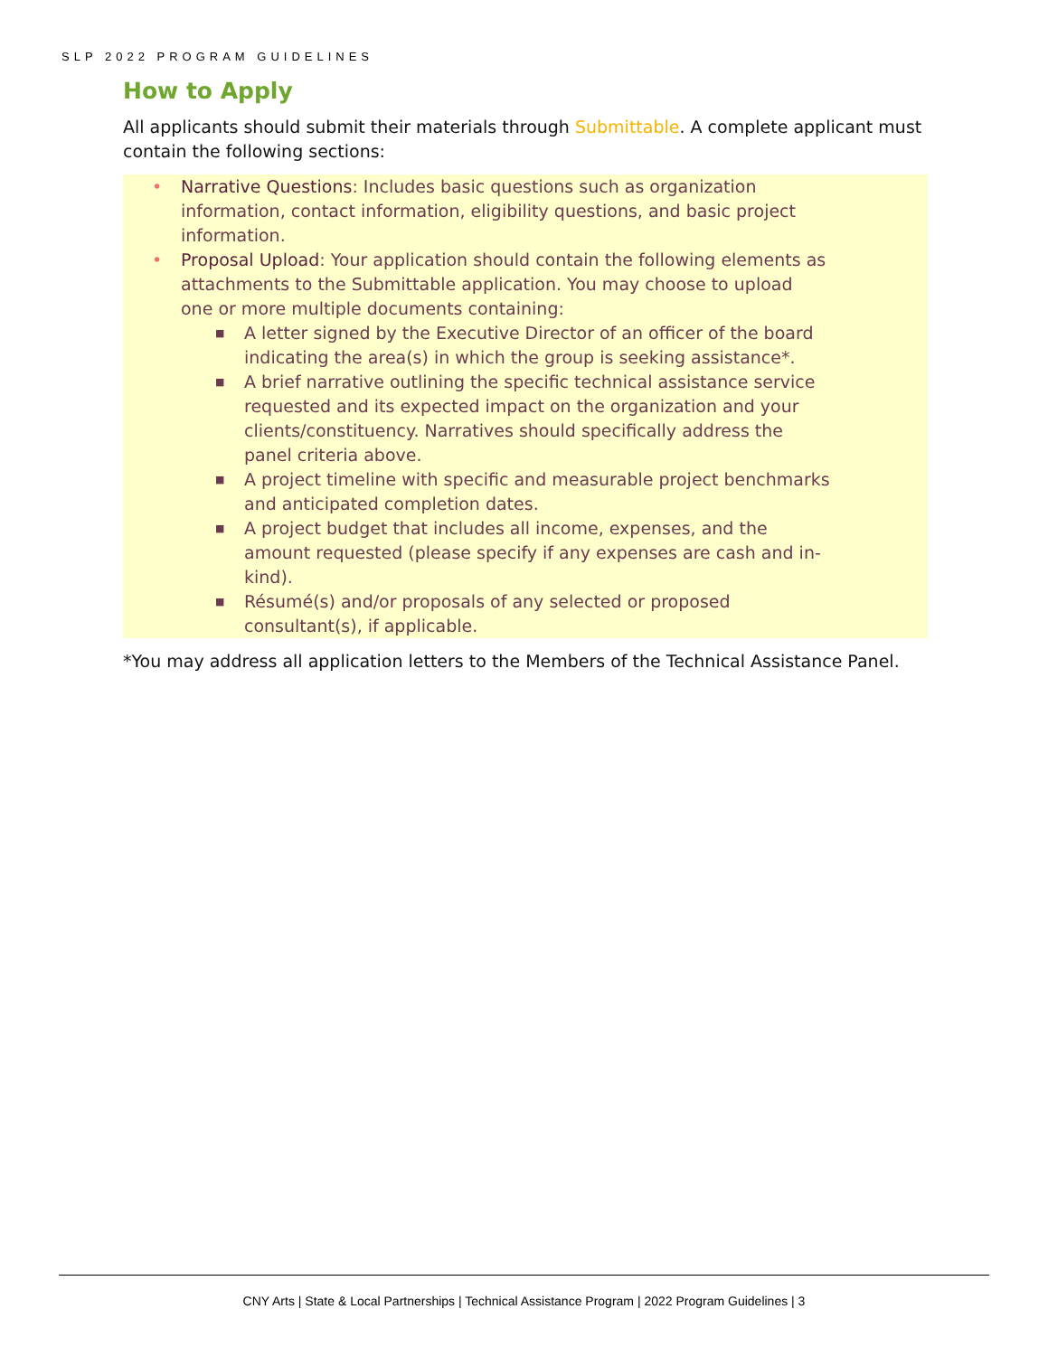SLP 2022 PROGRAM GUIDELINES
How to Apply
All applicants should submit their materials through Submittable. A complete applicant must contain the following sections:
• Narrative Questions: Includes basic questions such as organization information, contact information, eligibility questions, and basic project information.
• Proposal Upload: Your application should contain the following elements as attachments to the Submittable application. You may choose to upload one or more multiple documents containing:
■ A letter signed by the Executive Director of an officer of the board indicating the area(s) in which the group is seeking assistance*.
■ A brief narrative outlining the specific technical assistance service requested and its expected impact on the organization and your clients/constituency. Narratives should specifically address the panel criteria above.
■ A project timeline with specific and measurable project benchmarks and anticipated completion dates.
■ A project budget that includes all income, expenses, and the amount requested (please specify if any expenses are cash and in-kind).
■ Résumé(s) and/or proposals of any selected or proposed consultant(s), if applicable.
*You may address all application letters to the Members of the Technical Assistance Panel.
CNY Arts | State & Local Partnerships | Technical Assistance Program | 2022 Program Guidelines | 3